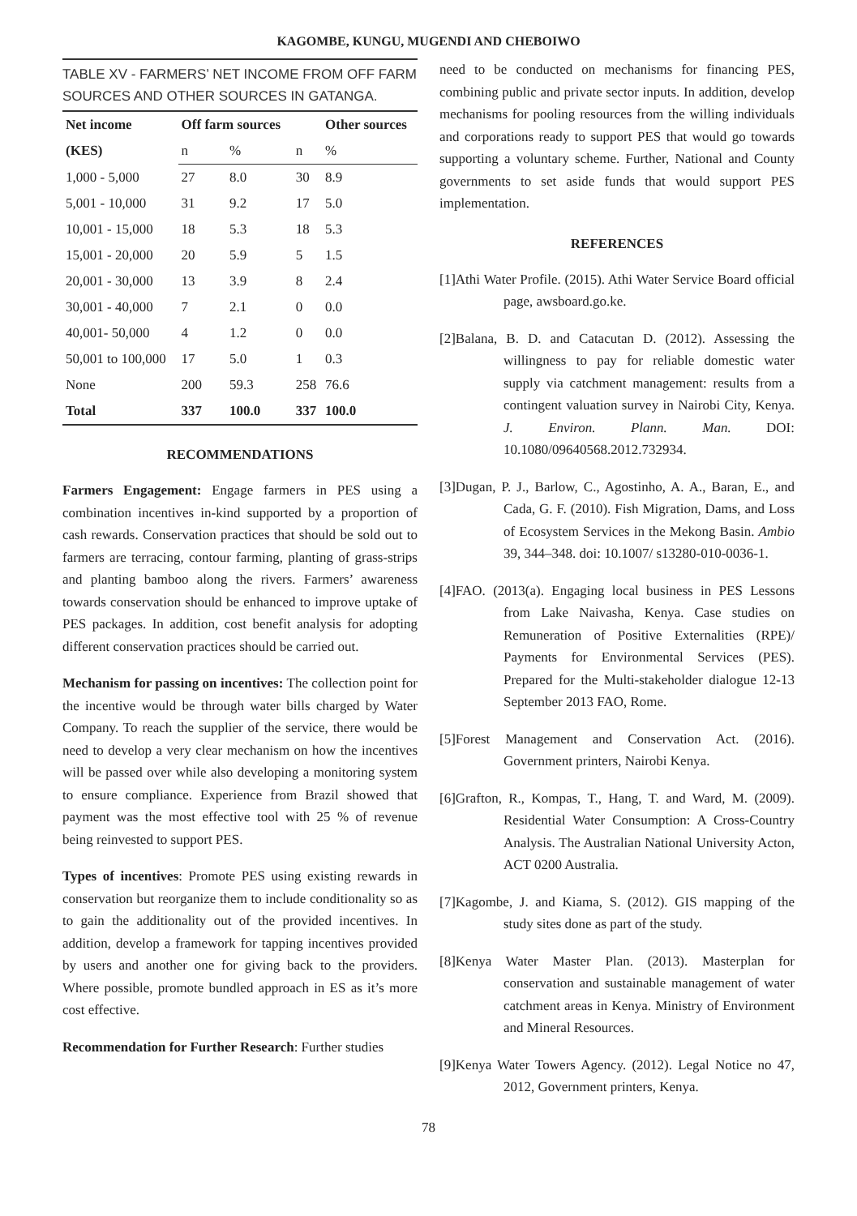KAGOMBE, KUNGU, MUGENDI AND CHEBOIWO
TABLE XV - FARMERS’ NET INCOME FROM OFF FARM SOURCES AND OTHER SOURCES IN GATANGA.
| Net income | Off farm sources | | | Other sources |
| --- | --- | --- | --- | --- |
| (KES) | n | % | n | % |
| 1,000 - 5,000 | 27 | 8.0 | 30 | 8.9 |
| 5,001 - 10,000 | 31 | 9.2 | 17 | 5.0 |
| 10,001 - 15,000 | 18 | 5.3 | 18 | 5.3 |
| 15,001 - 20,000 | 20 | 5.9 | 5 | 1.5 |
| 20,001 - 30,000 | 13 | 3.9 | 8 | 2.4 |
| 30,001 - 40,000 | 7 | 2.1 | 0 | 0.0 |
| 40,001- 50,000 | 4 | 1.2 | 0 | 0.0 |
| 50,001 to 100,000 | 17 | 5.0 | 1 | 0.3 |
| None | 200 | 59.3 | 258 | 76.6 |
| Total | 337 | 100.0 | 337 | 100.0 |
RECOMMENDATIONS
Farmers Engagement: Engage farmers in PES using a combination incentives in-kind supported by a proportion of cash rewards. Conservation practices that should be sold out to farmers are terracing, contour farming, planting of grass-strips and planting bamboo along the rivers. Farmers’ awareness towards conservation should be enhanced to improve uptake of PES packages. In addition, cost benefit analysis for adopting different conservation practices should be carried out.
Mechanism for passing on incentives: The collection point for the incentive would be through water bills charged by Water Company. To reach the supplier of the service, there would be need to develop a very clear mechanism on how the incentives will be passed over while also developing a monitoring system to ensure compliance. Experience from Brazil showed that payment was the most effective tool with 25 % of revenue being reinvested to support PES.
Types of incentives: Promote PES using existing rewards in conservation but reorganize them to include conditionality so as to gain the additionality out of the provided incentives. In addition, develop a framework for tapping incentives provided by users and another one for giving back to the providers. Where possible, promote bundled approach in ES as it’s more cost effective.
Recommendation for Further Research: Further studies
need to be conducted on mechanisms for financing PES, combining public and private sector inputs. In addition, develop mechanisms for pooling resources from the willing individuals and corporations ready to support PES that would go towards supporting a voluntary scheme. Further, National and County governments to set aside funds that would support PES implementation.
REFERENCES
[1]Athi Water Profile. (2015). Athi Water Service Board official page, awsboard.go.ke.
[2]Balana, B. D. and Catacutan D. (2012). Assessing the willingness to pay for reliable domestic water supply via catchment management: results from a contingent valuation survey in Nairobi City, Kenya. J. Environ. Plann. Man. DOI: 10.1080/09640568.2012.732934.
[3]Dugan, P. J., Barlow, C., Agostinho, A. A., Baran, E., and Cada, G. F. (2010). Fish Migration, Dams, and Loss of Ecosystem Services in the Mekong Basin. Ambio 39, 344–348. doi: 10.1007/ s13280-010-0036-1.
[4]FAO. (2013(a). Engaging local business in PES Lessons from Lake Naivasha, Kenya. Case studies on Remuneration of Positive Externalities (RPE)/ Payments for Environmental Services (PES). Prepared for the Multi-stakeholder dialogue 12-13 September 2013 FAO, Rome.
[5]Forest Management and Conservation Act. (2016). Government printers, Nairobi Kenya.
[6]Grafton, R., Kompas, T., Hang, T. and Ward, M. (2009). Residential Water Consumption: A Cross-Country Analysis. The Australian National University Acton, ACT 0200 Australia.
[7]Kagombe, J. and Kiama, S. (2012). GIS mapping of the study sites done as part of the study.
[8]Kenya Water Master Plan. (2013). Masterplan for conservation and sustainable management of water catchment areas in Kenya. Ministry of Environment and Mineral Resources.
[9]Kenya Water Towers Agency. (2012). Legal Notice no 47, 2012, Government printers, Kenya.
78